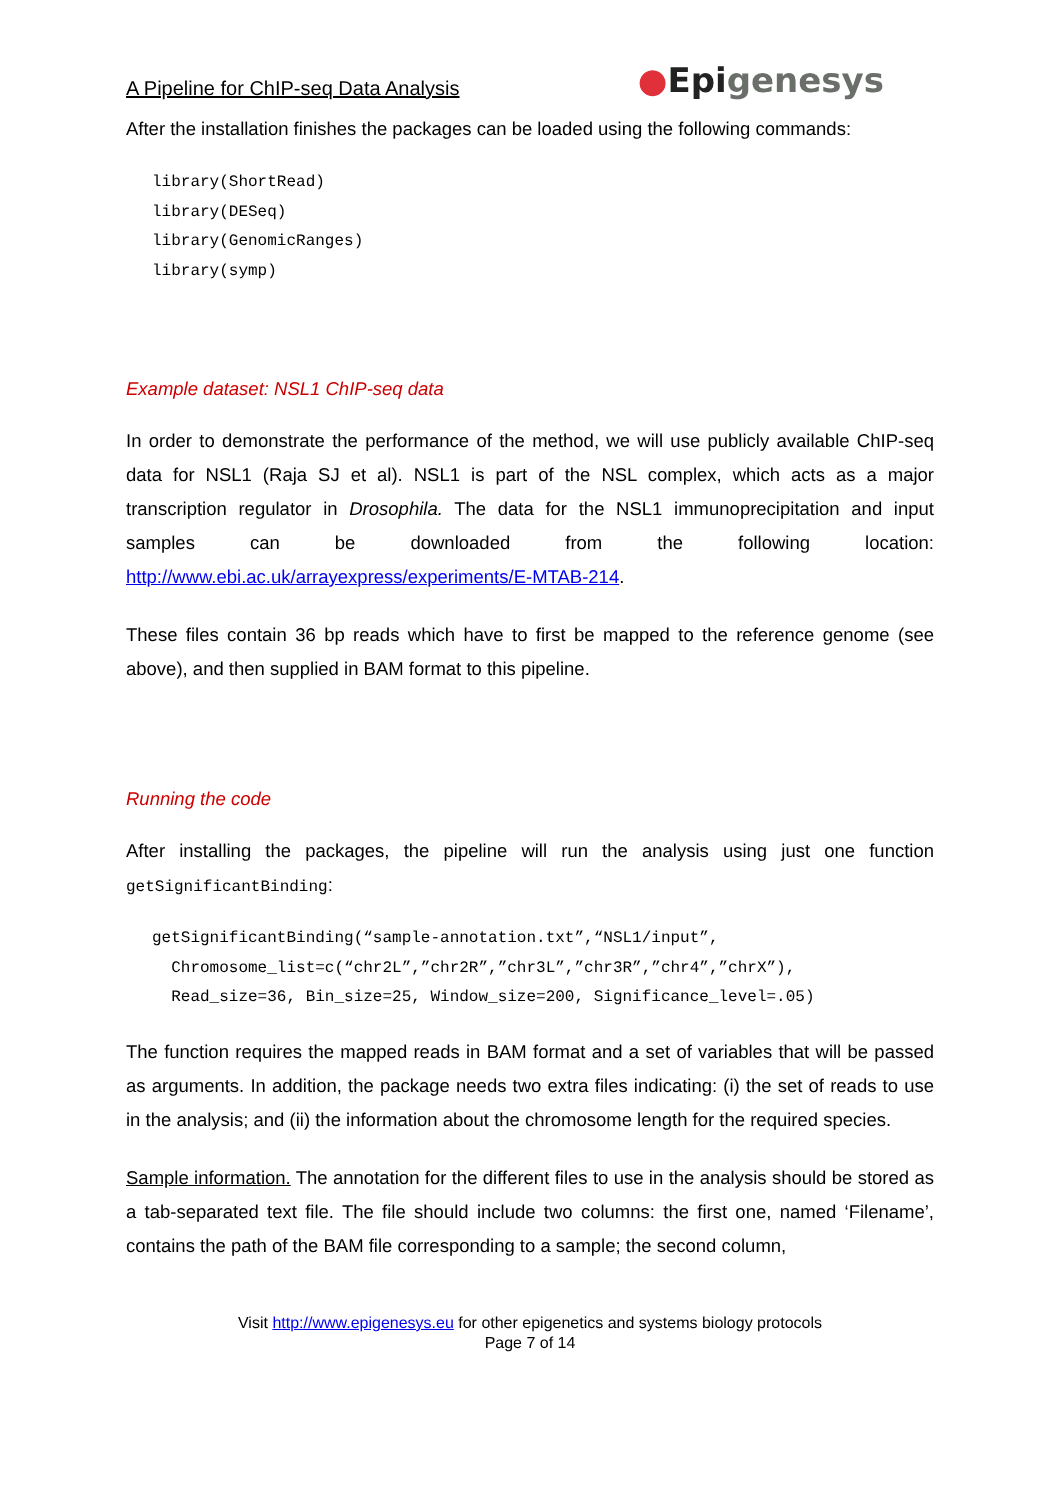A Pipeline for ChIP-seq Data Analysis
●Epigenesys
After the installation finishes the packages can be loaded using the following commands:
library(ShortRead)
library(DESeq)
library(GenomicRanges)
library(symp)
Example dataset: NSL1 ChIP-seq data
In order to demonstrate the performance of the method, we will use publicly available ChIP-seq data for NSL1 (Raja SJ et al). NSL1 is part of the NSL complex, which acts as a major transcription regulator in Drosophila. The data for the NSL1 immunoprecipitation and input samples can be downloaded from the following location: http://www.ebi.ac.uk/arrayexpress/experiments/E-MTAB-214.
These files contain 36 bp reads which have to first be mapped to the reference genome (see above), and then supplied in BAM format to this pipeline.
Running the code
After installing the packages, the pipeline will run the analysis using just one function getSignificantBinding:
getSignificantBinding(“sample-annotation.txt”,“NSL1/input”,
Chromosome_list=c(“chr2L”,”chr2R”,”chr3L”,”chr3R”,”chr4”,”chrX”),
Read_size=36, Bin_size=25, Window_size=200, Significance_level=.05)
The function requires the mapped reads in BAM format and a set of variables that will be passed as arguments. In addition, the package needs two extra files indicating: (i) the set of reads to use in the analysis; and (ii) the information about the chromosome length for the required species.
Sample information. The annotation for the different files to use in the analysis should be stored as a tab-separated text file. The file should include two columns: the first one, named ‘Filename’, contains the path of the BAM file corresponding to a sample; the second column,
Visit http://www.epigenesys.eu for other epigenetics and systems biology protocols
Page 7 of 14